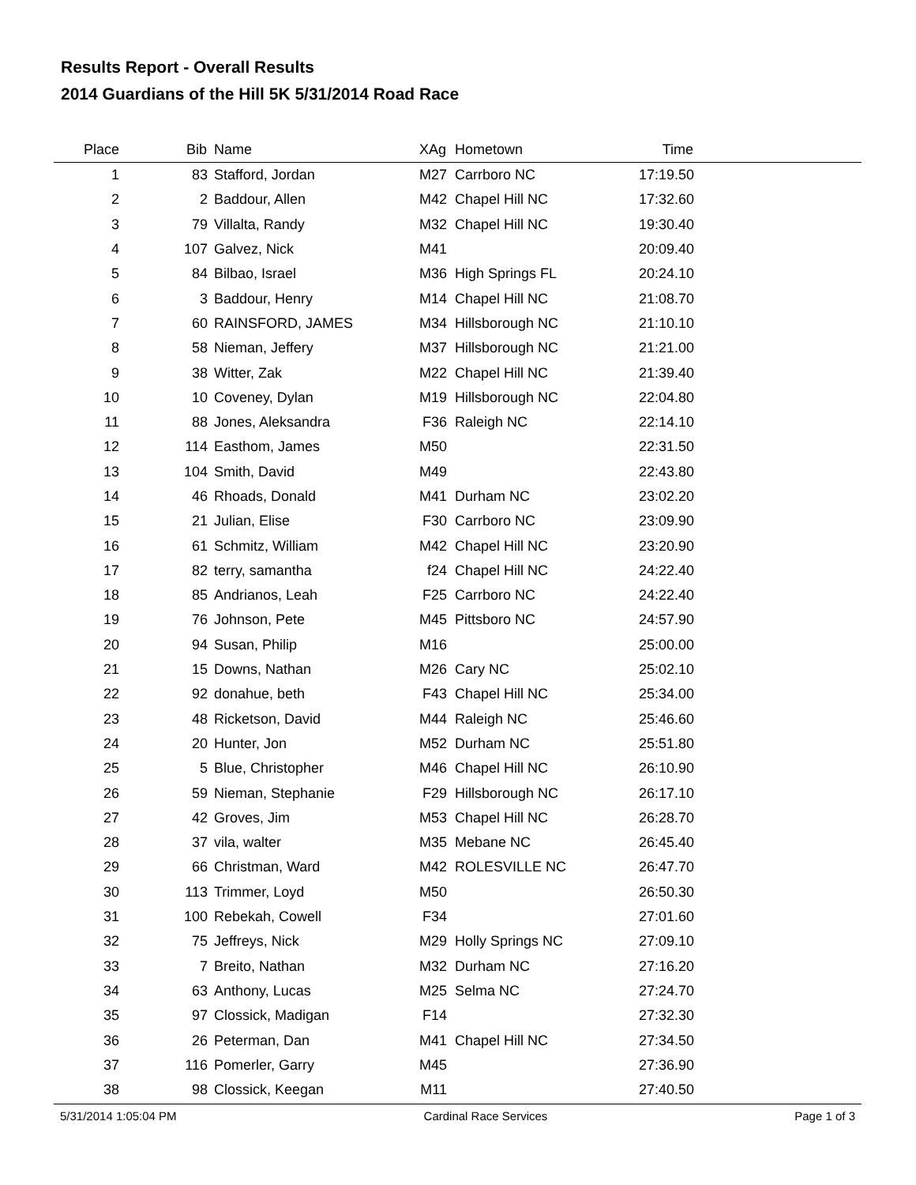Results Report - Overall Results
2014 Guardians of the Hill 5K 5/31/2014 Road Race
| Place | Bib | Name | XAg | Hometown | Time | |
| --- | --- | --- | --- | --- | --- | --- |
| 1 | 83 | Stafford, Jordan | M27 | Carrboro NC | 17:19.50 | |
| 2 | 2 | Baddour, Allen | M42 | Chapel Hill NC | 17:32.60 | |
| 3 | 79 | Villalta, Randy | M32 | Chapel Hill NC | 19:30.40 | |
| 4 | 107 | Galvez, Nick | M41 | | 20:09.40 | |
| 5 | 84 | Bilbao, Israel | M36 | High Springs FL | 20:24.10 | |
| 6 | 3 | Baddour, Henry | M14 | Chapel Hill NC | 21:08.70 | |
| 7 | 60 | RAINSFORD, JAMES | M34 | Hillsborough NC | 21:10.10 | |
| 8 | 58 | Nieman, Jeffery | M37 | Hillsborough NC | 21:21.00 | |
| 9 | 38 | Witter, Zak | M22 | Chapel Hill NC | 21:39.40 | |
| 10 | 10 | Coveney, Dylan | M19 | Hillsborough NC | 22:04.80 | |
| 11 | 88 | Jones, Aleksandra | F36 | Raleigh NC | 22:14.10 | |
| 12 | 114 | Easthom, James | M50 | | 22:31.50 | |
| 13 | 104 | Smith, David | M49 | | 22:43.80 | |
| 14 | 46 | Rhoads, Donald | M41 | Durham NC | 23:02.20 | |
| 15 | 21 | Julian, Elise | F30 | Carrboro NC | 23:09.90 | |
| 16 | 61 | Schmitz, William | M42 | Chapel Hill NC | 23:20.90 | |
| 17 | 82 | terry, samantha | f24 | Chapel Hill NC | 24:22.40 | |
| 18 | 85 | Andrianos, Leah | F25 | Carrboro NC | 24:22.40 | |
| 19 | 76 | Johnson, Pete | M45 | Pittsboro NC | 24:57.90 | |
| 20 | 94 | Susan, Philip | M16 | | 25:00.00 | |
| 21 | 15 | Downs, Nathan | M26 | Cary NC | 25:02.10 | |
| 22 | 92 | donahue, beth | F43 | Chapel Hill NC | 25:34.00 | |
| 23 | 48 | Ricketson, David | M44 | Raleigh NC | 25:46.60 | |
| 24 | 20 | Hunter, Jon | M52 | Durham NC | 25:51.80 | |
| 25 | 5 | Blue, Christopher | M46 | Chapel Hill NC | 26:10.90 | |
| 26 | 59 | Nieman, Stephanie | F29 | Hillsborough NC | 26:17.10 | |
| 27 | 42 | Groves, Jim | M53 | Chapel Hill NC | 26:28.70 | |
| 28 | 37 | vila, walter | M35 | Mebane NC | 26:45.40 | |
| 29 | 66 | Christman, Ward | M42 | ROLESVILLE NC | 26:47.70 | |
| 30 | 113 | Trimmer, Loyd | M50 | | 26:50.30 | |
| 31 | 100 | Rebekah, Cowell | F34 | | 27:01.60 | |
| 32 | 75 | Jeffreys, Nick | M29 | Holly Springs NC | 27:09.10 | |
| 33 | 7 | Breito, Nathan | M32 | Durham NC | 27:16.20 | |
| 34 | 63 | Anthony, Lucas | M25 | Selma NC | 27:24.70 | |
| 35 | 97 | Clossick, Madigan | F14 | | 27:32.30 | |
| 36 | 26 | Peterman, Dan | M41 | Chapel Hill NC | 27:34.50 | |
| 37 | 116 | Pomerler, Garry | M45 | | 27:36.90 | |
| 38 | 98 | Clossick, Keegan | M11 | | 27:40.50 | |
5/31/2014 1:05:04 PM Cardinal Race Services Page 1 of 3